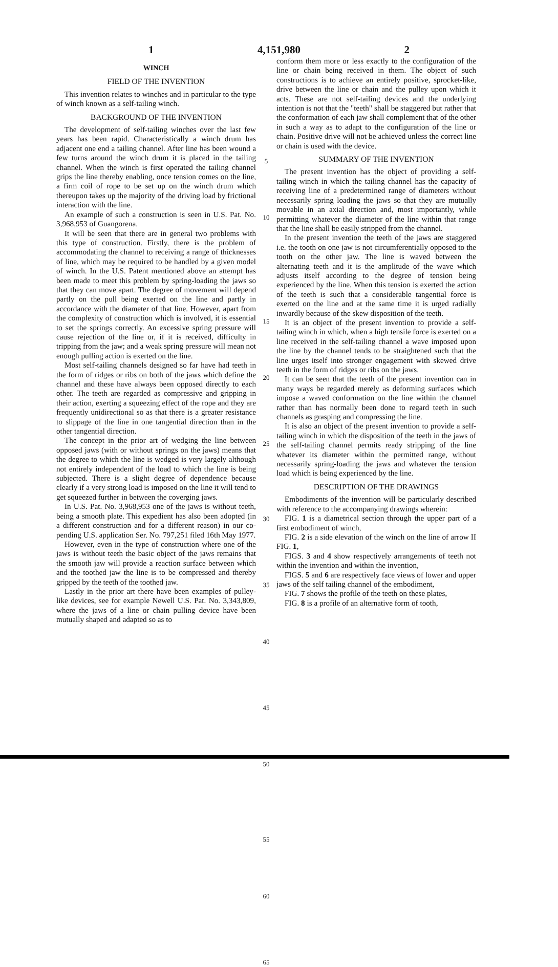1 4,151,980 2
WINCH
FIELD OF THE INVENTION
This invention relates to winches and in particular to the type of winch known as a self-tailing winch.
BACKGROUND OF THE INVENTION
The development of self-tailing winches over the last few years has been rapid. Characteristically a winch drum has adjacent one end a tailing channel. After line has been wound a few turns around the winch drum it is placed in the tailing channel. When the winch is first operated the tailing channel grips the line thereby enabling, once tension comes on the line, a firm coil of rope to be set up on the winch drum which thereupon takes up the majority of the driving load by frictional interaction with the line.
An example of such a construction is seen in U.S. Pat. No. 3,968,953 of Guangorena.
It will be seen that there are in general two problems with this type of construction. Firstly, there is the problem of accommodating the channel to receiving a range of thicknesses of line, which may be required to be handled by a given model of winch. In the U.S. Patent mentioned above an attempt has been made to meet this problem by spring-loading the jaws so that they can move apart. The degree of movement will depend partly on the pull being exerted on the line and partly in accordance with the diameter of that line. However, apart from the complexity of construction which is involved, it is essential to set the springs correctly. An excessive spring pressure will cause rejection of the line or, if it is received, difficulty in tripping from the jaw; and a weak spring pressure will mean not enough pulling action is exerted on the line.
Most self-tailing channels designed so far have had teeth in the form of ridges or ribs on both of the jaws which define the channel and these have always been opposed directly to each other. The teeth are regarded as compressive and gripping in their action, exerting a squeezing effect of the rope and they are frequently unidirectional so as that there is a greater resistance to slippage of the line in one tangential direction than in the other tangential direction.
The concept in the prior art of wedging the line between opposed jaws (with or without springs on the jaws) means that the degree to which the line is wedged is very largely although not entirely independent of the load to which the line is being subjected. There is a slight degree of dependence because clearly if a very strong load is imposed on the line it will tend to get squeezed further in between the coverging jaws.
In U.S. Pat. No. 3,968,953 one of the jaws is without teeth, being a smooth plate. This expedient has also been adopted (in a different construction and for a different reason) in our co-pending U.S. application Ser. No. 797,251 filed 16th May 1977.
However, even in the type of construction where one of the jaws is without teeth the basic object of the jaws remains that the smooth jaw will provide a reaction surface between which and the toothed jaw the line is to be compressed and thereby gripped by the teeth of the toothed jaw.
Lastly in the prior art there have been examples of pulley-like devices, see for example Newell U.S. Pat. No. 3,343,809, where the jaws of a line or chain pulling device have been mutually shaped and adapted so as to
5
10
15
20
25
30
35
40
45
50
55
60
65
conform them more or less exactly to the configuration of the line or chain being received in them. The object of such constructions is to achieve an entirely positive, sprocket-like, drive between the line or chain and the pulley upon which it acts. These are not self-tailing devices and the underlying intention is not that the "teeth" shall be staggered but rather that the conformation of each jaw shall complement that of the other in such a way as to adapt to the configuration of the line or chain. Positive drive will not be achieved unless the correct line or chain is used with the device.
SUMMARY OF THE INVENTION
The present invention has the object of providing a self-tailing winch in which the tailing channel has the capacity of receiving line of a predetermined range of diameters without necessarily spring loading the jaws so that they are mutually movable in an axial direction and, most importantly, while permitting whatever the diameter of the line within that range that the line shall be easily stripped from the channel.
In the present invention the teeth of the jaws are staggered i.e. the tooth on one jaw is not circumferentially opposed to the tooth on the other jaw. The line is waved between the alternating teeth and it is the amplitude of the wave which adjusts itself according to the degree of tension being experienced by the line. When this tension is exerted the action of the teeth is such that a considerable tangential force is exerted on the line and at the same time it is urged radially inwardly because of the skew disposition of the teeth.
It is an object of the present invention to provide a self-tailing winch in which, when a high tensile force is exerted on a line received in the self-tailing channel a wave imposed upon the line by the channel tends to be straightened such that the line urges itself into stronger engagement with skewed drive teeth in the form of ridges or ribs on the jaws.
It can be seen that the teeth of the present invention can in many ways be regarded merely as deforming surfaces which impose a waved conformation on the line within the channel rather than has normally been done to regard teeth in such channels as grasping and compressing the line.
It is also an object of the present invention to provide a self-tailing winch in which the disposition of the teeth in the jaws of the self-tailing channel permits ready stripping of the line whatever its diameter within the permitted range, without necessarily spring-loading the jaws and whatever the tension load which is being experienced by the line.
DESCRIPTION OF THE DRAWINGS
Embodiments of the invention will be particularly described with reference to the accompanying drawings wherein:
FIG. 1 is a diametrical section through the upper part of a first embodiment of winch,
FIG. 2 is a side elevation of the winch on the line of arrow II FIG. 1,
FIGS. 3 and 4 show respectively arrangements of teeth not within the invention and within the invention,
FIGS. 5 and 6 are respectively face views of lower and upper jaws of the self tailing channel of the embodiment,
FIG. 7 shows the profile of the teeth on these plates,
FIG. 8 is a profile of an alternative form of tooth,